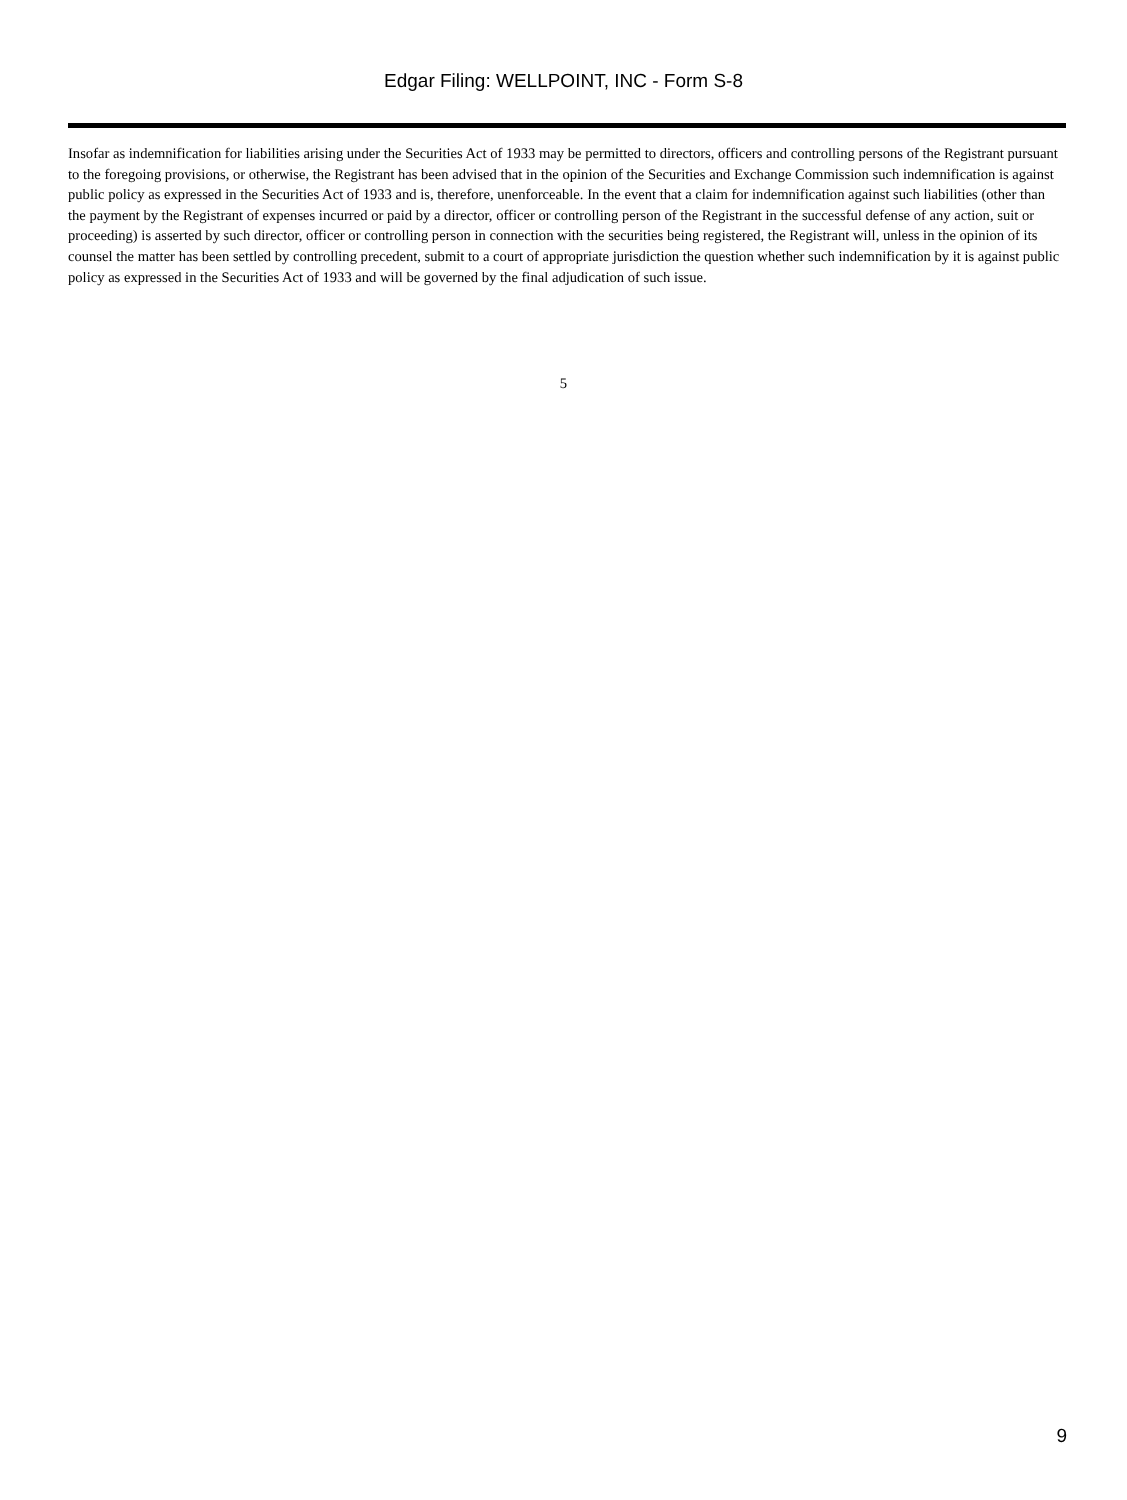Edgar Filing: WELLPOINT, INC - Form S-8
Insofar as indemnification for liabilities arising under the Securities Act of 1933 may be permitted to directors, officers and controlling persons of the Registrant pursuant to the foregoing provisions, or otherwise, the Registrant has been advised that in the opinion of the Securities and Exchange Commission such indemnification is against public policy as expressed in the Securities Act of 1933 and is, therefore, unenforceable. In the event that a claim for indemnification against such liabilities (other than the payment by the Registrant of expenses incurred or paid by a director, officer or controlling person of the Registrant in the successful defense of any action, suit or proceeding) is asserted by such director, officer or controlling person in connection with the securities being registered, the Registrant will, unless in the opinion of its counsel the matter has been settled by controlling precedent, submit to a court of appropriate jurisdiction the question whether such indemnification by it is against public policy as expressed in the Securities Act of 1933 and will be governed by the final adjudication of such issue.
5
9